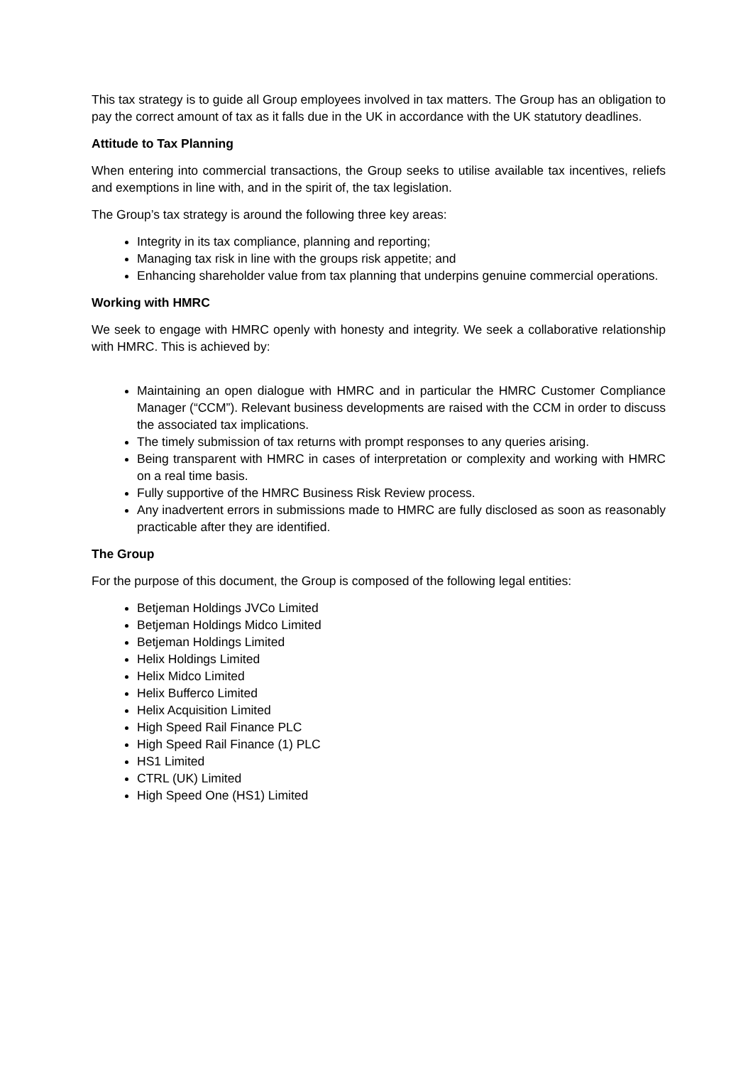This tax strategy is to guide all Group employees involved in tax matters. The Group has an obligation to pay the correct amount of tax as it falls due in the UK in accordance with the UK statutory deadlines.
Attitude to Tax Planning
When entering into commercial transactions, the Group seeks to utilise available tax incentives, reliefs and exemptions in line with, and in the spirit of, the tax legislation.
The Group’s tax strategy is around the following three key areas:
Integrity in its tax compliance, planning and reporting;
Managing tax risk in line with the groups risk appetite; and
Enhancing shareholder value from tax planning that underpins genuine commercial operations.
Working with HMRC
We seek to engage with HMRC openly with honesty and integrity. We seek a collaborative relationship with HMRC. This is achieved by:
Maintaining an open dialogue with HMRC and in particular the HMRC Customer Compliance Manager (“CCM”). Relevant business developments are raised with the CCM in order to discuss the associated tax implications.
The timely submission of tax returns with prompt responses to any queries arising.
Being transparent with HMRC in cases of interpretation or complexity and working with HMRC on a real time basis.
Fully supportive of the HMRC Business Risk Review process.
Any inadvertent errors in submissions made to HMRC are fully disclosed as soon as reasonably practicable after they are identified.
The Group
For the purpose of this document, the Group is composed of the following legal entities:
Betjeman Holdings JVCo Limited
Betjeman Holdings Midco Limited
Betjeman Holdings Limited
Helix Holdings Limited
Helix Midco Limited
Helix Bufferco Limited
Helix Acquisition Limited
High Speed Rail Finance PLC
High Speed Rail Finance (1) PLC
HS1 Limited
CTRL (UK) Limited
High Speed One (HS1) Limited